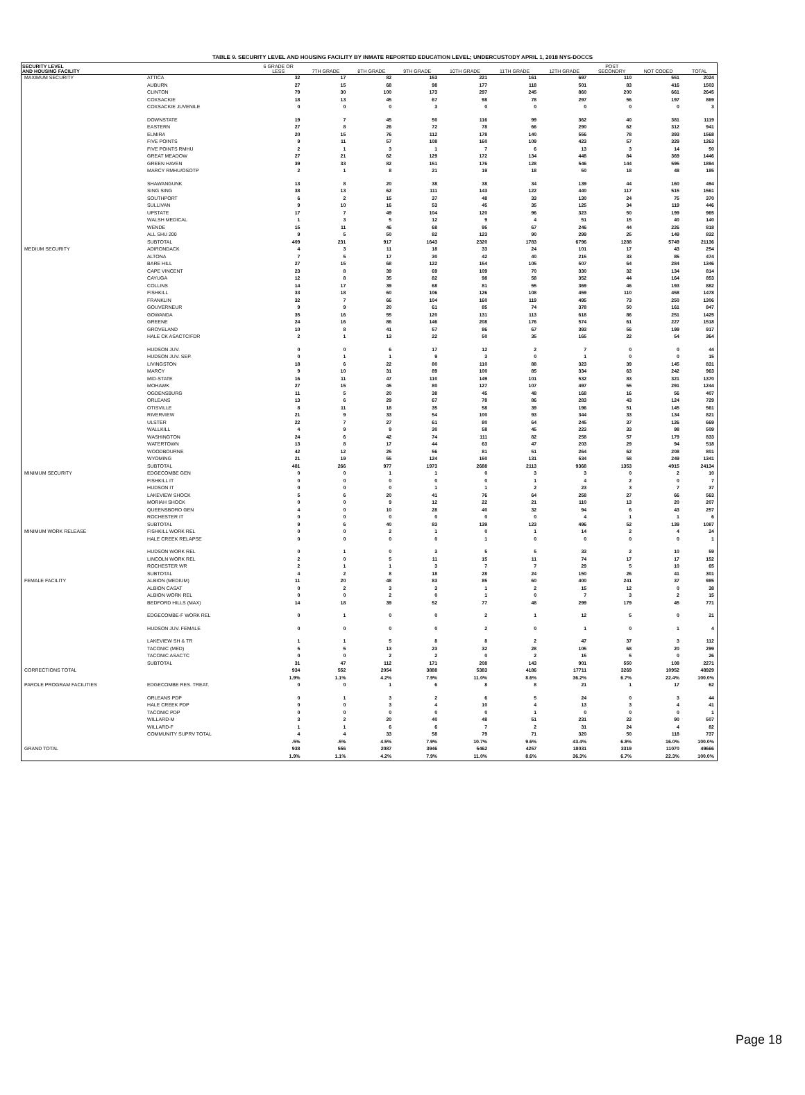TABLE 9. SECURITY LEVEL AND HOUSING FACILITY BY INMATE REPORTED EDUCATION LEVEL; UNDERCUSTODY APRIL 1, 2018 NYS-DOCCS
| SECURITY LEVEL AND HOUSING FACILITY | | 6 GRADE OR LESS | 7TH GRADE | 8TH GRADE | 9TH GRADE | 10TH GRADE | 11TH GRADE | 12TH GRADE | POST SECONDRY | NOT CODED | TOTAL |
| --- | --- | --- | --- | --- | --- | --- | --- | --- | --- | --- | --- |
| MAXIMUM SECURITY | ATTICA | 32 | 17 | 82 | 153 | 221 | 161 | 697 | 110 | 551 | 2024 |
| | AUBURN | 27 | 15 | 68 | 98 | 177 | 118 | 501 | 83 | 416 | 1503 |
| | CLINTON | 79 | 30 | 100 | 173 | 297 | 245 | 860 | 200 | 661 | 2645 |
| | COXSACKIE | 18 | 13 | 45 | 67 | 98 | 78 | 297 | 56 | 197 | 869 |
| | COXSACKIE JUVENILE | 0 | 0 | 0 | 3 | 0 | 0 | 0 | 0 | 0 | 3 |
| | DOWNSTATE | 19 | 7 | 45 | 50 | 116 | 99 | 362 | 40 | 381 | 1119 |
| | EASTERN | 27 | 8 | 26 | 72 | 78 | 66 | 290 | 62 | 312 | 941 |
| | ELMIRA | 20 | 15 | 76 | 112 | 178 | 140 | 556 | 78 | 393 | 1568 |
| | FIVE POINTS | 9 | 11 | 57 | 108 | 160 | 109 | 423 | 57 | 329 | 1263 |
| | FIVE POINTS RMHU | 2 | 1 | 3 | 1 | 7 | 6 | 13 | 3 | 14 | 50 |
| | GREAT MEADOW | 27 | 21 | 62 | 129 | 172 | 134 | 448 | 84 | 369 | 1446 |
| | GREEN HAVEN | 39 | 33 | 82 | 151 | 176 | 128 | 546 | 144 | 595 | 1894 |
| | MARCY RMHU/OSOTP | 2 | 1 | 8 | 21 | 19 | 18 | 50 | 18 | 48 | 185 |
| | SHAWANGUNK | 13 | 8 | 20 | 38 | 38 | 34 | 139 | 44 | 160 | 494 |
| | SING SING | 38 | 13 | 62 | 111 | 143 | 122 | 440 | 117 | 515 | 1561 |
| | SOUTHPORT | 6 | 2 | 15 | 37 | 48 | 33 | 130 | 24 | 75 | 370 |
| | SULLIVAN | 9 | 10 | 16 | 53 | 45 | 35 | 125 | 34 | 119 | 446 |
| | UPSTATE | 17 | 7 | 49 | 104 | 120 | 96 | 323 | 50 | 199 | 965 |
| | WALSH MEDICAL | 1 | 3 | 5 | 12 | 9 | 4 | 51 | 15 | 40 | 140 |
| | WENDE | 15 | 11 | 46 | 68 | 95 | 67 | 246 | 44 | 226 | 818 |
| | ALL SHU 200 | 9 | 5 | 50 | 82 | 123 | 90 | 299 | 25 | 149 | 832 |
| | SUBTOTAL | 409 | 231 | 917 | 1643 | 2320 | 1783 | 6796 | 1288 | 5749 | 21136 |
| MEDIUM SECURITY | ADIRONDACK | 4 | 3 | 11 | 18 | 33 | 24 | 101 | 17 | 43 | 254 |
| | ALTONA | 7 | 5 | 17 | 30 | 42 | 40 | 215 | 33 | 85 | 474 |
| | BARE HILL | 27 | 15 | 68 | 122 | 154 | 105 | 507 | 64 | 284 | 1346 |
| | CAPE VINCENT | 23 | 8 | 39 | 69 | 109 | 70 | 330 | 32 | 134 | 814 |
| | CAYUGA | 12 | 8 | 35 | 82 | 98 | 58 | 352 | 44 | 164 | 853 |
| | COLLINS | 14 | 17 | 39 | 68 | 81 | 55 | 369 | 46 | 193 | 882 |
| | FISHKILL | 33 | 18 | 60 | 106 | 126 | 108 | 459 | 110 | 458 | 1478 |
| | FRANKLIN | 32 | 7 | 66 | 104 | 160 | 119 | 495 | 73 | 250 | 1306 |
| | GOUVERNEUR | 9 | 9 | 20 | 61 | 85 | 74 | 378 | 50 | 161 | 847 |
| | GOWANDA | 35 | 16 | 55 | 120 | 131 | 113 | 618 | 86 | 251 | 1425 |
| | GREENE | 24 | 16 | 86 | 146 | 208 | 176 | 574 | 61 | 227 | 1518 |
| | GROVELAND | 10 | 8 | 41 | 57 | 86 | 67 | 393 | 56 | 199 | 917 |
| | HALE CK ASACTC/FDR | 2 | 1 | 13 | 22 | 50 | 35 | 165 | 22 | 54 | 364 |
| | HUDSON JUV. | 0 | 0 | 6 | 17 | 12 | 2 | 7 | 0 | 0 | 44 |
| | HUDSON JUV. SEP. | 0 | 1 | 1 | 9 | 3 | 0 | 1 | 0 | 0 | 15 |
| | LIVINGSTON | 18 | 6 | 22 | 80 | 110 | 88 | 323 | 39 | 145 | 831 |
| | MARCY | 9 | 10 | 31 | 89 | 100 | 85 | 334 | 63 | 242 | 963 |
| | MID-STATE | 16 | 11 | 47 | 110 | 149 | 101 | 532 | 83 | 321 | 1370 |
| | MOHAWK | 27 | 15 | 45 | 80 | 127 | 107 | 497 | 55 | 291 | 1244 |
| | OGDENSBURG | 11 | 5 | 20 | 38 | 45 | 48 | 168 | 16 | 56 | 407 |
| | ORLEANS | 13 | 6 | 29 | 67 | 78 | 86 | 283 | 43 | 124 | 729 |
| | OTISVILLE | 8 | 11 | 18 | 35 | 58 | 39 | 196 | 51 | 145 | 561 |
| | RIVERVIEW | 21 | 9 | 33 | 54 | 100 | 93 | 344 | 33 | 134 | 821 |
| | ULSTER | 22 | 7 | 27 | 61 | 80 | 64 | 245 | 37 | 126 | 669 |
| | WALLKILL | 4 | 9 | 9 | 30 | 58 | 45 | 223 | 33 | 98 | 509 |
| | WASHINGTON | 24 | 6 | 42 | 74 | 111 | 82 | 258 | 57 | 179 | 833 |
| | WATERTOWN | 13 | 8 | 17 | 44 | 63 | 47 | 203 | 29 | 94 | 518 |
| | WOODBOURNE | 42 | 12 | 25 | 56 | 81 | 51 | 264 | 62 | 208 | 801 |
| | WYOMING | 21 | 19 | 55 | 124 | 150 | 131 | 534 | 58 | 249 | 1341 |
| | SUBTOTAL | 481 | 266 | 977 | 1973 | 2688 | 2113 | 9368 | 1353 | 4915 | 24134 |
| MINIMUM SECURITY | EDGECOMBE GEN | 0 | 0 | 1 | 1 | 0 | 3 | 3 | 0 | 2 | 10 |
| | FISHKILL IT | 0 | 0 | 0 | 0 | 0 | 1 | 4 | 2 | 0 | 7 |
| | HUDSON IT | 0 | 0 | 0 | 1 | 1 | 2 | 23 | 3 | 7 | 37 |
| | LAKEVIEW SHOCK | 5 | 6 | 20 | 41 | 76 | 64 | 258 | 27 | 66 | 563 |
| | MORIAH SHOCK | 0 | 0 | 9 | 12 | 22 | 21 | 110 | 13 | 20 | 207 |
| | QUEENSBORO GEN | 4 | 0 | 10 | 28 | 40 | 32 | 94 | 6 | 43 | 257 |
| | ROCHESTER IT | 0 | 0 | 0 | 0 | 0 | 0 | 4 | 1 | 1 | 6 |
| | SUBTOTAL | 9 | 6 | 40 | 83 | 139 | 123 | 496 | 52 | 139 | 1087 |
| MINIMUM WORK RELEASE | FISHKILL WORK REL | 0 | 0 | 2 | 1 | 0 | 1 | 14 | 2 | 4 | 24 |
| | HALE CREEK RELAPSE | 0 | 0 | 0 | 0 | 1 | 0 | 0 | 0 | 0 | 1 |
| | HUDSON WORK REL | 0 | 1 | 0 | 3 | 5 | 5 | 33 | 2 | 10 | 59 |
| | LINCOLN WORK REL | 2 | 0 | 5 | 11 | 15 | 11 | 74 | 17 | 17 | 152 |
| | ROCHESTER WR | 2 | 1 | 1 | 3 | 7 | 7 | 29 | 5 | 10 | 65 |
| | SUBTOTAL | 4 | 2 | 8 | 18 | 28 | 24 | 150 | 26 | 41 | 301 |
| FEMALE FACILITY | ALBION (MEDIUM) | 11 | 20 | 48 | 83 | 85 | 60 | 400 | 241 | 37 | 985 |
| | ALBION CASAT | 0 | 2 | 3 | 3 | 1 | 2 | 15 | 12 | 0 | 38 |
| | ALBION WORK REL | 0 | 0 | 2 | 0 | 1 | 0 | 7 | 3 | 2 | 15 |
| | BEDFORD HILLS (MAX) | 14 | 18 | 39 | 52 | 77 | 48 | 299 | 179 | 45 | 771 |
| | EDGECOMBE-F WORK REL | 0 | 1 | 0 | 0 | 2 | 1 | 12 | 5 | 0 | 21 |
| | HUDSON JUV. FEMALE | 0 | 0 | 0 | 0 | 2 | 0 | 1 | 0 | 1 | 4 |
| | LAKEVIEW SH & TR | 1 | 1 | 5 | 8 | 8 | 2 | 47 | 37 | 3 | 112 |
| | TACONIC (MED) | 5 | 5 | 13 | 23 | 32 | 28 | 105 | 68 | 20 | 299 |
| | TACONIC ASACTC | 0 | 0 | 2 | 2 | 0 | 2 | 15 | 5 | 0 | 26 |
| | SUBTOTAL | 31 | 47 | 112 | 171 | 208 | 143 | 901 | 550 | 108 | 2271 |
| CORRECTIONS TOTAL | | 934 | 552 | 2054 | 3888 | 5383 | 4186 | 17711 | 3269 | 10952 | 48929 |
| | | 1.9% | 1.1% | 4.2% | 7.9% | 11.0% | 8.6% | 36.2% | 6.7% | 22.4% | 100.0% |
| PAROLE PROGRAM FACILITIES | EDGECOMBE RES. TREAT. | 0 | 0 | 1 | 6 | 8 | 8 | 21 | 1 | 17 | 62 |
| | ORLEANS PDP | 0 | 1 | 3 | 2 | 6 | 5 | 24 | 0 | 3 | 44 |
| | HALE CREEK PDP | 0 | 0 | 3 | 4 | 10 | 4 | 13 | 3 | 4 | 41 |
| | TACONIC PDP | 0 | 0 | 0 | 0 | 0 | 1 | 0 | 0 | 0 | 1 |
| | WILLARD-M | 3 | 2 | 20 | 40 | 48 | 51 | 231 | 22 | 90 | 507 |
| | WILLARD-F | 1 | 1 | 6 | 6 | 7 | 2 | 31 | 24 | 4 | 82 |
| | COMMUNITY SUPRV TOTAL | 4 | 4 | 33 | 58 | 79 | 71 | 320 | 50 | 118 | 737 |
| | | .5% | .5% | 4.5% | 7.9% | 10.7% | 9.6% | 43.4% | 6.8% | 16.0% | 100.0% |
| GRAND TOTAL | | 938 | 556 | 2087 | 3946 | 5462 | 4257 | 18031 | 3319 | 11070 | 49666 |
| | | 1.9% | 1.1% | 4.2% | 7.9% | 11.0% | 8.6% | 36.3% | 6.7% | 22.3% | 100.0% |
Page 18